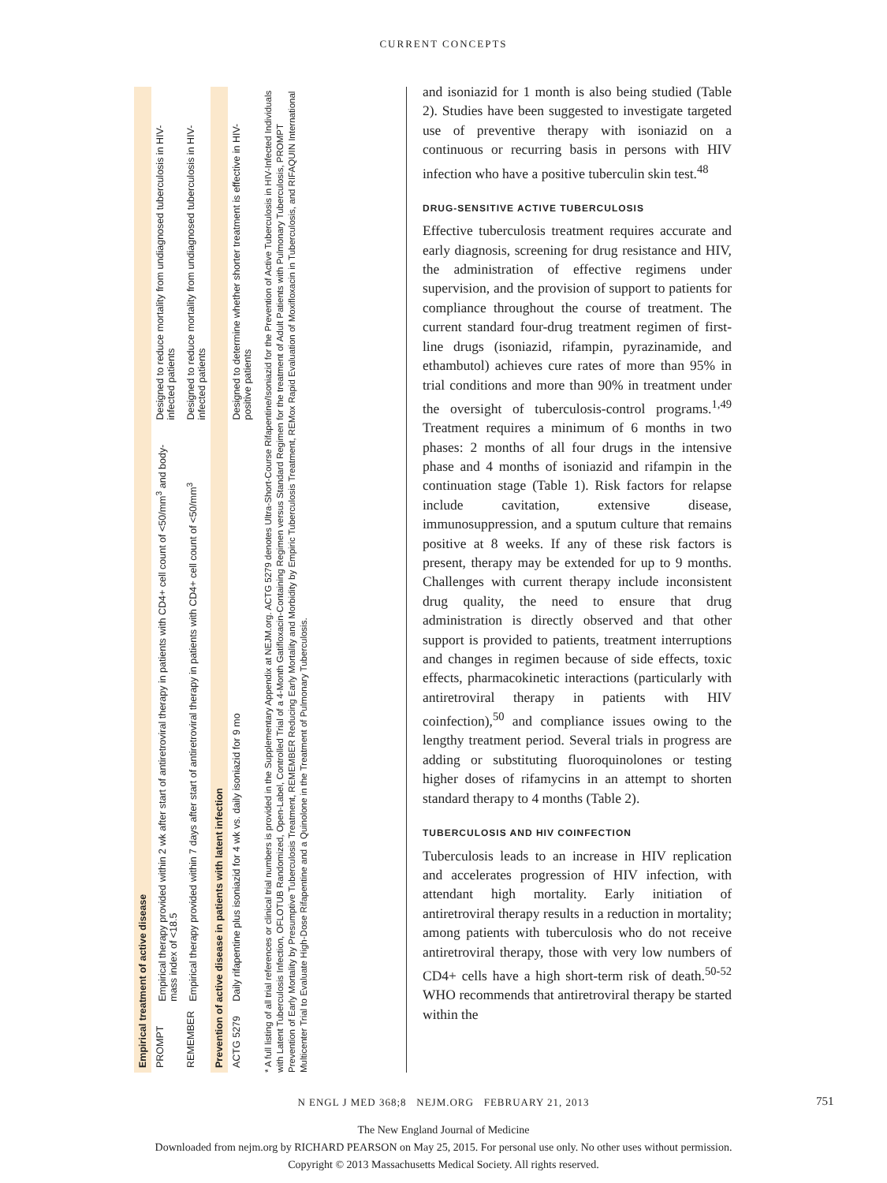CURRENT CONCEPTS
| Empirical treatment of active disease | | |
| PROMPT | Empirical therapy provided within 2 wk after start of antiretroviral therapy in patients with CD4+ cell count of <50/mm<sup>3</sup> and body-mass index of <18.5 | Designed to reduce mortality from undiagnosed tuberculosis in HIV-infected patients |
| REMEMBER | Empirical therapy provided within 7 days after start of antiretroviral therapy in patients with CD4+ cell count of <50/mm<sup>3</sup> | Designed to reduce mortality from undiagnosed tuberculosis in HIV-infected patients |
| Prevention of active disease in patients with latent infection | | |
| ACTG 5279 | Daily rifapentine plus isoniazid for 4 wk vs. daily isoniazid for 9 mo | Designed to determine whether shorter treatment is effective in HIV-positive patients |
* A full listing of all trial references or clinical trial numbers is provided in the Supplementary Appendix at NEJM.org. ACTG 5279 denotes Ultra-Short-Course Rifapentine/Isoniazid for the Prevention of Active Tuberculosis in HIV-Infected Individuals with Latent Tuberculosis Infection, OFLOTUB Randomized, Open-Label, Controlled Trial of a 4-Month Gatifloxacin-Containing Regimen versus Standard Regimen for the treatment of Adult Patients with Pulmonary Tuberculosis, PROMPT Prevention of Early Mortality by Presumptive Tuberculosis Treatment, REMEMBER Reducing Early Mortality and Morbidity by Empiric Tuberculosis Treatment, REMox Rapid Evaluation of Moxifloxacin in Tuberculosis, and RIFAQUIN International Multicenter Trial to Evaluate High-Dose Rifapentine and a Quinolone in the Treatment of Pulmonary Tuberculosis.
and isoniazid for 1 month is also being studied (Table 2). Studies have been suggested to investigate targeted use of preventive therapy with isoniazid on a continuous or recurring basis in persons with HIV infection who have a positive tuberculin skin test.<sup>48</sup>
DRUG-SENSITIVE ACTIVE TUBERCULOSIS
Effective tuberculosis treatment requires accurate and early diagnosis, screening for drug resistance and HIV, the administration of effective regimens under supervision, and the provision of support to patients for compliance throughout the course of treatment. The current standard four-drug treatment regimen of first-line drugs (isoniazid, rifampin, pyrazinamide, and ethambutol) achieves cure rates of more than 95% in trial conditions and more than 90% in treatment under the oversight of tuberculosis-control programs.<sup>1,49</sup> Treatment requires a minimum of 6 months in two phases: 2 months of all four drugs in the intensive phase and 4 months of isoniazid and rifampin in the continuation stage (Table 1). Risk factors for relapse include cavitation, extensive disease, immunosuppression, and a sputum culture that remains positive at 8 weeks. If any of these risk factors is present, therapy may be extended for up to 9 months. Challenges with current therapy include inconsistent drug quality, the need to ensure that drug administration is directly observed and that other support is provided to patients, treatment interruptions and changes in regimen because of side effects, toxic effects, pharmacokinetic interactions (particularly with antiretroviral therapy in patients with HIV coinfection),<sup>50</sup> and compliance issues owing to the lengthy treatment period. Several trials in progress are adding or substituting fluoroquinolones or testing higher doses of rifamycins in an attempt to shorten standard therapy to 4 months (Table 2).
TUBERCULOSIS AND HIV COINFECTION
Tuberculosis leads to an increase in HIV replication and accelerates progression of HIV infection, with attendant high mortality. Early initiation of antiretroviral therapy results in a reduction in mortality; among patients with tuberculosis who do not receive antiretroviral therapy, those with very low numbers of CD4+ cells have a high short-term risk of death.<sup>50-52</sup> WHO recommends that antiretroviral therapy be started within the
N ENGL J MED 368;8 NEJM.ORG FEBRUARY 21, 2013 751
The New England Journal of Medicine
Downloaded from nejm.org by RICHARD PEARSON on May 25, 2015. For personal use only. No other uses without permission.
Copyright © 2013 Massachusetts Medical Society. All rights reserved.